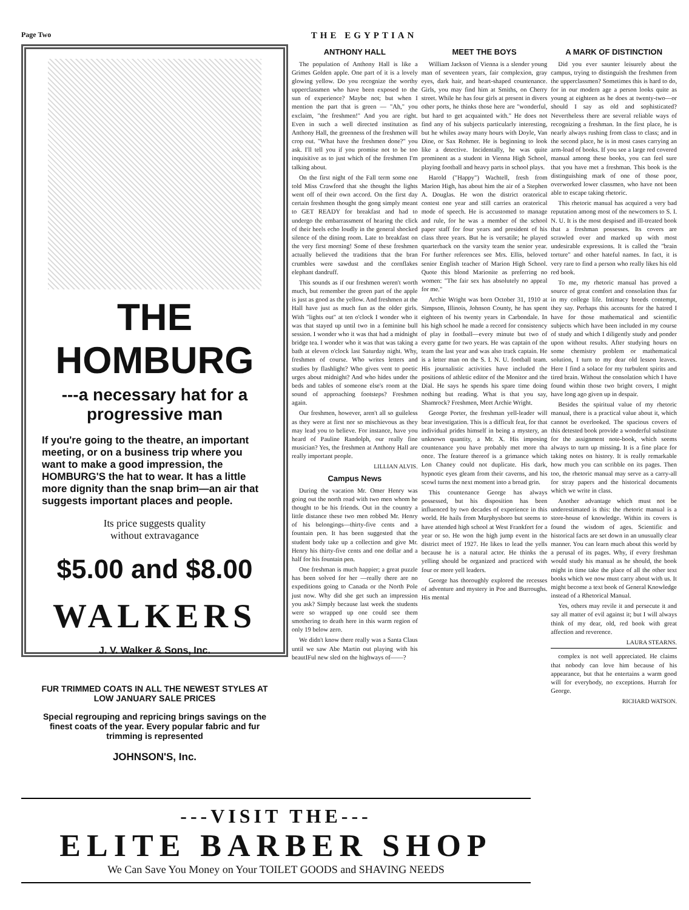Page Two THE EGYPTIAN
THE HOMBURG
---a necessary hat for a progressive man
If you're going to the theatre, an important meeting, or on a business trip where you want to make a good impression, the HOMBURG'S the hat to wear. It has a little more dignity than the snap brim—an air that suggests important places and people.
Its price suggests quality
without extravagance
$5.00 and $8.00
WALKERS
J. V. Walker & Sons, Inc.
FUR TRIMMED COATS IN ALL THE NEWEST STYLES AT LOW JANUARY SALE PRICES
Special regrouping and repricing brings savings on the finest coats of the year. Every popular fabric and fur trimming is represented
JOHNSON'S, Inc.
ANTHONY HALL
The population of Anthony Hall is like a Grimes Golden apple. One part of it is a lovely glowing yellow. Do you recognize the worthy upperclassmen who have been exposed to the sun of experience? Maybe not; but when I mention the part that is green — "Ah," you exclaim, "the freshmen!" And you are right. Even in such a well directed institution as Anthony Hall, the greenness of the freshmen will crop out. "What have the freshmen done?" you ask. I'll tell you if you promise not to be too inquisitive as to just which of the freshmen I'm talking about.
On the first night of the Fall term some one told Miss Crawford that she thought the lights went off of their own accord. On the first day certain freshmen thought the gong simply meant to GET READY for breakfast and had to undergo the embarrassment of hearing the click of their heels echo loudly in the general shocked silence of the dining room. Late to breakfast on the very first morning! Some of these freshmen actually believed the traditions that the bran crumbles were sawdust and the cornflakes elephant dandruff.
This sounds as if our freshmen weren't worth much, but remember the green part of the apple is just as good as the yellow. And freshmen at the Hall have just as much fun as the older girls. With "lights out" at ten o'clock I wonder who it was that stayed up until two in a feminine bull session. I wonder who it was that had a midnight bridge tea. I wonder who it was that was taking a bath at eleven o'clock last Saturday night. Why, freshmen of course. Who writes letters and studies by flashlight? Who gives vent to poetic urges about midnight? And who hides under the beds and tables of someone else's room at the sound of approaching footsteps? Freshmen again.
Our freshmen, however, aren't all so guileless as they were at first nor so mischievous as they may lead you to believe. For instance, have you heard of Pauline Randolph, our really fine musician? Yes, the freshmen at Anthony Hall are really important people.
LILLIAN ALVIS.
Campus News
During the vacation Mr. Omer Henry was going out the north road with two men whom he thought to be his friends. Out in the country a little distance these two men robbed Mr. Henry of his belongings—thirty-five cents and a fountain pen. It has been suggested that the student body take up a collection and give Mr. Henry his thirty-five cents and one dollar and a half for his fountain pen.
One freshman is much happier; a great puzzle has been solved for her —really there are no expeditions going to Canada or the North Pole just now. Why did she get such an impression you ask? Simply because last week the students were so wrapped up one could see them smothering to death here in this warm region of only 19 below zero.
We didn't know there really was a Santa Claus until we saw Abe Martin out playing with his beautIFul new sled on the highways of——?
MEET THE BOYS
William Jackson of Vienna is a slender young man of seventeen years, fair complexion, gray eyes, dark hair, and heart-shaped countenance. Girls, you may find him at Smiths, on Cherry street. While he has four girls at present in divers other ports, he thinks those here are "wonderful, but hard to get acquainted with." He does not find any of his subjects particularly interesting, but he whiles away many hours with Doyle, Van Dine, or Sax Rohmer. He is beginning to look like a detective. Incidentally, he was quite prominent as a student in Vienna High School, playing football and heavy parts in school plays.
Harold ("Happy") Wachtell, fresh from Marion High, has about him the air of a Stephen A. Douglas. He won the district oratorical contest one year and still carries an oratorical mode of speech. He is accustomed to manage and rule, for he was a member of the school paper staff for four years and president of his class three years. But he is versatile; he played quarterback on the varsity team the senior year. For further references see Mrs. Ellis, beloved senior English teacher of Marion High School. Quote this blond Marionite as preferring no women: "The fair sex has absolutely no appeal for me."
Archie Wright was born October 31, 1910 at Simpson, Illinois, Johnson County, he has spent eighteen of his twenty years in Carbondale. In his high school he made a record for consistency of play in football—every minute but two of every game for two years. He was captain of the team the last year and was also track captain. He is a letter man on the S. I. N. U. football team. His journalistic activities have included the positions of athletic editor of the Monitor and the Dial. He says he spends his spare time doing nothing but reading. What is that you say, Shamrock? Freshmen, Meet Archie Wright.
George Porter, the freshman yell-leader will bear investigation. This is a difficult feat, for that individual prides himself in being a mystery, an unknown quantity, a Mr. X. His imposing countenance you have probably met more tha once. The feature thereof is a grimance which Lon Chaney could not duplicate. His dark, hypnotic eyes gleam from their caverns, and his scowl turns the next moment into a broad grin.
This countenance George has always possessed, but his disposition has been influenced by two decades of experience in this world. He hails from Murphysboro but seems to have attended high school at West Frankfort for a year or so. He won the high jump event in the district meet of 1927. He likes to lead the yells because he is a natural actor. He thinks the yelling should be organized and practiced with four or more yell leaders.
George has thoroughly explored the recesses of adventure and mystery in Poe and Burroughs. His mental
A MARK OF DISTINCTION
Did you ever saunter leisurely about the campus, trying to distinguish the freshmen from the upperclassmen? Sometimes this is hard to do, for in our modern age a person looks quite as young at eighteen as he does at twenty-two—or should I say as old and sophisticated? Nevertheless there are several reliable ways of recognizing a freshman. In the first place, he is nearly always rushing from class to class; and in the second place, he is in most cases carrying an arm-load of books. If you see a large red covered manual among these books, you can feel sure that you have met a freshman. This book is the distinguishing mark of one of those poor, overworked lower classmen, who have not been able to escape taking rhetoric.
This rhetoric manual has acquired a very bad reputation among most of the newcomers to S. I. N. U. It is the most despised and ill-treated book that a freshman possesses. Its covers are scrawled over and marked up with most undesirable expressions. It is called the "brain torture" and other hateful names. In fact, it is very rare to find a person who really likes his old red book.
To me, my rhetoric manual has proved a source of great comfort and consolation thus far in my college life. Intimacy breeds contempt, they say. Perhaps this accounts for the hatred I have for those mathematical and scientific subjects which have been included in my course of study and which I diligently study and ponder upon without results. After studying hours on some chemistry problem or mathematical solution, I turn to my dear old lesson leaves. Here I find a solace for my turbulent spirits and tired brain. Without the consolation which I have found within those two bright covers, I might have long ago given up in despair.
Besides the spiritual value of my rhetoric manual, there is a practical value about it, which cannot be overlooked. The spacious covers of this detested book provide a wonderful substitute for the assignment note-book, which seems always to turn up missing. It is a fine place for taking notes on history. It is really remarkable how much you can scribble on its pages. Then too, the rhetoric manual may serve as a carry-all for stray papers and the historical documents which we write in class.
Another advantage which must not be underestimated is this: the rhetoric manual is a store-house of knowledge. Within its covers is found the wisdom of ages. Scientific and historical facts are set down in an unusually clear manner. You can learn much about this world by a perusal of its pages. Why, if every freshman would study his manual as he should, the book might in time take the place of all the other text books which we now must carry about with us. It might become a text book of General Knowledge instead of a Rhetorical Manual.
Yes, others may revile it and persecute it and say all matter of evil against it; but I will always think of my dear, old, red book with great affection and reverence.
LAURA STEARNS.
complex is not well appreciated. He claims that nobody can love him because of his appearance, but that he entertains a warm good will for everybody, no exceptions. Hurrah for George.
RICHARD WATSON.
---VISIT THE---
ELITE BARBER SHOP
We Can Save You Money on Your TOILET GOODS and SHAVING NEEDS